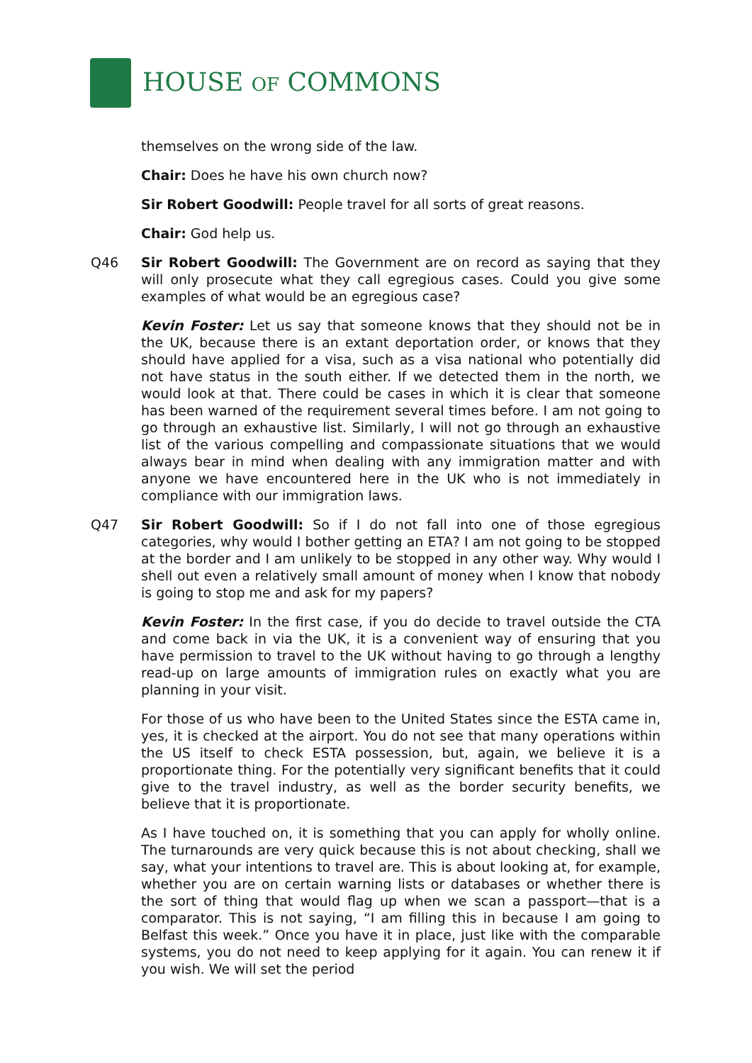HOUSE OF COMMONS
themselves on the wrong side of the law.
Chair: Does he have his own church now?
Sir Robert Goodwill: People travel for all sorts of great reasons.
Chair: God help us.
Q46 Sir Robert Goodwill: The Government are on record as saying that they will only prosecute what they call egregious cases. Could you give some examples of what would be an egregious case?
Kevin Foster: Let us say that someone knows that they should not be in the UK, because there is an extant deportation order, or knows that they should have applied for a visa, such as a visa national who potentially did not have status in the south either. If we detected them in the north, we would look at that. There could be cases in which it is clear that someone has been warned of the requirement several times before. I am not going to go through an exhaustive list. Similarly, I will not go through an exhaustive list of the various compelling and compassionate situations that we would always bear in mind when dealing with any immigration matter and with anyone we have encountered here in the UK who is not immediately in compliance with our immigration laws.
Q47 Sir Robert Goodwill: So if I do not fall into one of those egregious categories, why would I bother getting an ETA? I am not going to be stopped at the border and I am unlikely to be stopped in any other way. Why would I shell out even a relatively small amount of money when I know that nobody is going to stop me and ask for my papers?
Kevin Foster: In the first case, if you do decide to travel outside the CTA and come back in via the UK, it is a convenient way of ensuring that you have permission to travel to the UK without having to go through a lengthy read-up on large amounts of immigration rules on exactly what you are planning in your visit.
For those of us who have been to the United States since the ESTA came in, yes, it is checked at the airport. You do not see that many operations within the US itself to check ESTA possession, but, again, we believe it is a proportionate thing. For the potentially very significant benefits that it could give to the travel industry, as well as the border security benefits, we believe that it is proportionate.
As I have touched on, it is something that you can apply for wholly online. The turnarounds are very quick because this is not about checking, shall we say, what your intentions to travel are. This is about looking at, for example, whether you are on certain warning lists or databases or whether there is the sort of thing that would flag up when we scan a passport—that is a comparator. This is not saying, “I am filling this in because I am going to Belfast this week.” Once you have it in place, just like with the comparable systems, you do not need to keep applying for it again. You can renew it if you wish. We will set the period